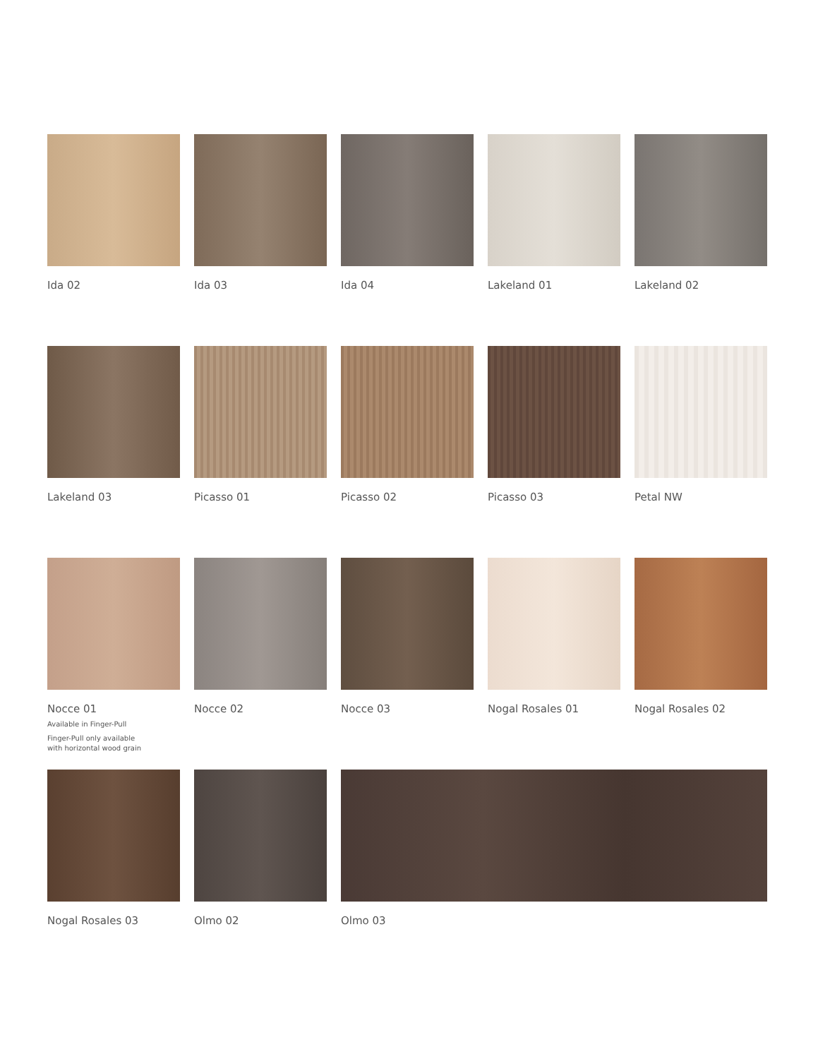Ida 02
Ida 03
Ida 04
Lakeland 01
Lakeland 02
Lakeland 03
Picasso 01
Picasso 02
Picasso 03
Petal NW
Nocce 01
Available in Finger-Pull
Finger-Pull only available
with horizontal wood grain
Nocce 02
Nocce 03
Nogal Rosales 01
Nogal Rosales 02
Nogal Rosales 03
Olmo 02
Olmo 03